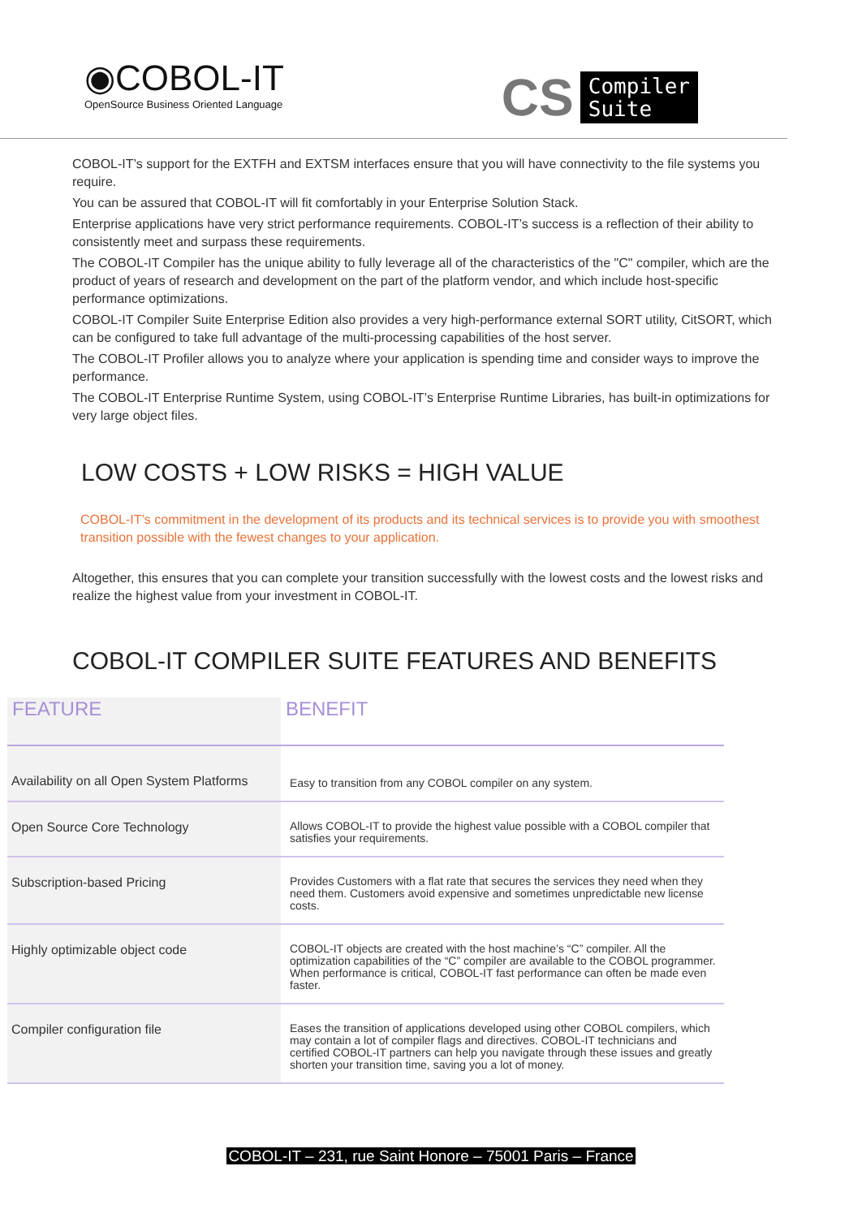◉COBOL-IT
OpenSource Business Oriented Language
CS Compiler
Suite
COBOL-IT’s support for the EXTFH and EXTSM interfaces ensure that you will have connectivity to the file systems you require.
You can be assured that COBOL-IT will fit comfortably in your Enterprise Solution Stack.
Enterprise applications have very strict performance requirements. COBOL-IT’s success is a reflection of their ability to consistently meet and surpass these requirements.
The COBOL-IT Compiler has the unique ability to fully leverage all of the characteristics of the "C" compiler, which are the product of years of research and development on the part of the platform vendor, and which include host-specific performance optimizations.
COBOL-IT Compiler Suite Enterprise Edition also provides a very high-performance external SORT utility, CitSORT, which can be configured to take full advantage of the multi-processing capabilities of the host server.
The COBOL-IT Profiler allows you to analyze where your application is spending time and consider ways to improve the performance.
The COBOL-IT Enterprise Runtime System, using COBOL-IT’s Enterprise Runtime Libraries, has built-in optimizations for very large object files.
LOW COSTS + LOW RISKS = HIGH VALUE
COBOL-IT’s commitment in the development of its products and its technical services is to provide you with smoothest transition possible with the fewest changes to your application.
Altogether, this ensures that you can complete your transition successfully with the lowest costs and the lowest risks and realize the highest value from your investment in COBOL-IT.
COBOL-IT COMPILER SUITE FEATURES AND BENEFITS
| FEATURE | BENEFIT |
| --- | --- |
| Availability on all Open System Platforms | Easy to transition from any COBOL compiler on any system. |
| Open Source Core Technology | Allows COBOL-IT to provide the highest value possible with a COBOL compiler that satisfies your requirements. |
| Subscription-based Pricing | Provides Customers with a flat rate that secures the services they need when they need them. Customers avoid expensive and sometimes unpredictable new license costs. |
| Highly optimizable object code | COBOL-IT objects are created with the host machine’s “C” compiler. All the optimization capabilities of the “C” compiler are available to the COBOL programmer. When performance is critical, COBOL-IT fast performance can often be made even faster. |
| Compiler configuration file | Eases the transition of applications developed using other COBOL compilers, which may contain a lot of compiler flags and directives. COBOL-IT technicians and certified COBOL-IT partners can help you navigate through these issues and greatly shorten your transition time, saving you a lot of money. |
COBOL-IT – 231, rue Saint Honore – 75001 Paris – France